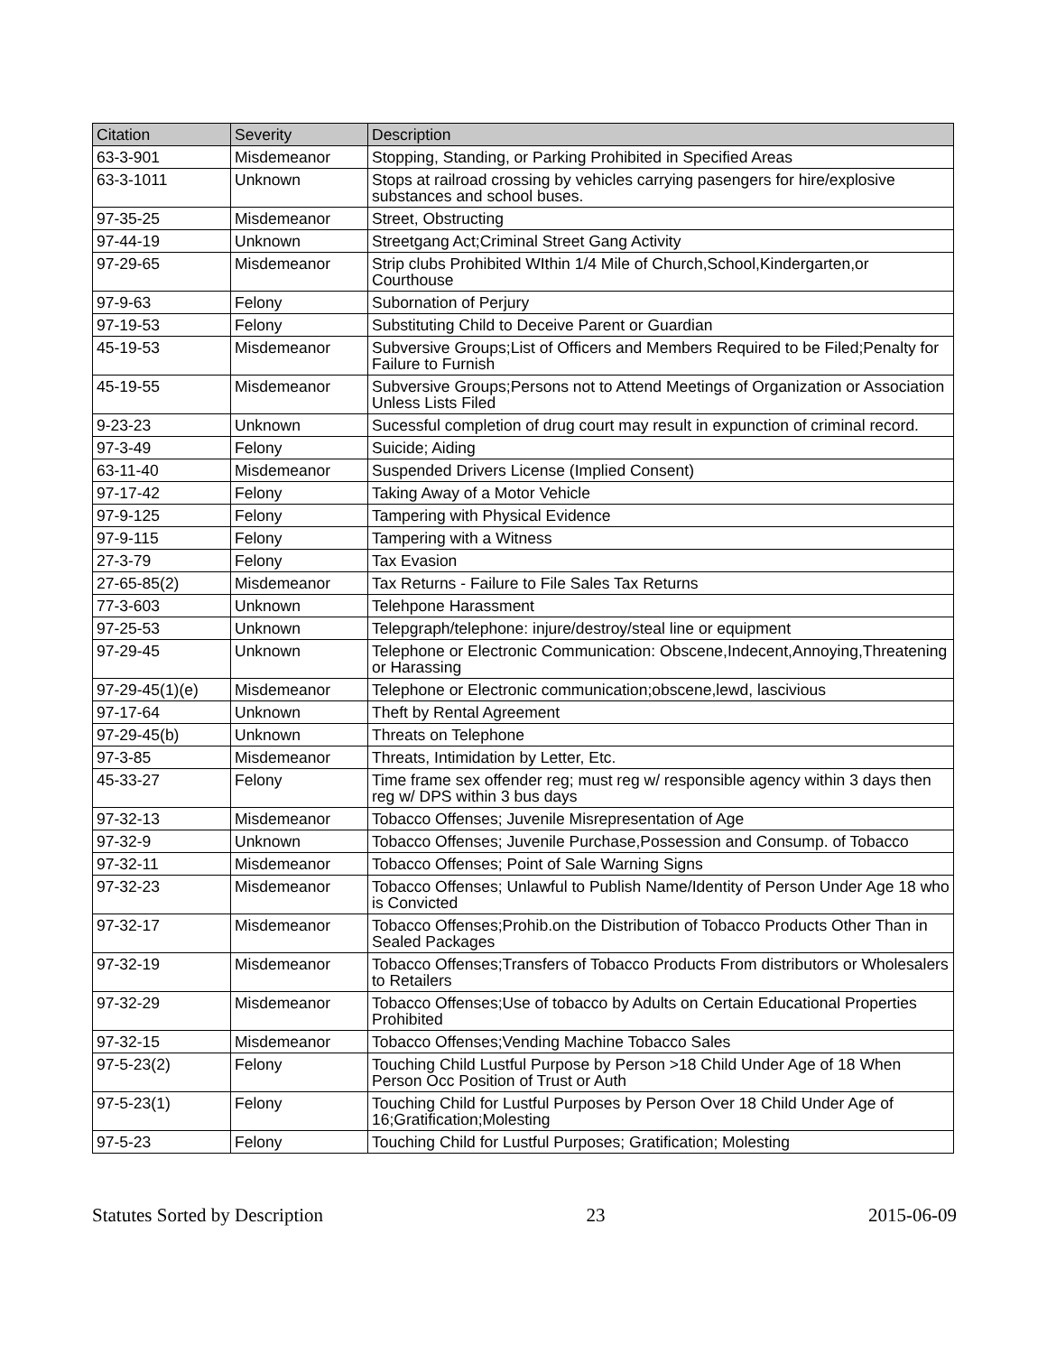| Citation | Severity | Description |
| --- | --- | --- |
| 63-3-901 | Misdemeanor | Stopping, Standing, or Parking Prohibited in Specified Areas |
| 63-3-1011 | Unknown | Stops at railroad crossing by vehicles carrying pasengers for hire/explosive substances and school buses. |
| 97-35-25 | Misdemeanor | Street, Obstructing |
| 97-44-19 | Unknown | Streetgang Act;Criminal Street Gang Activity |
| 97-29-65 | Misdemeanor | Strip clubs Prohibited WIthin 1/4 Mile of Church,School,Kindergarten,or Courthouse |
| 97-9-63 | Felony | Subornation of Perjury |
| 97-19-53 | Felony | Substituting Child to Deceive Parent or Guardian |
| 45-19-53 | Misdemeanor | Subversive Groups;List of Officers and Members Required to be Filed;Penalty for Failure to Furnish |
| 45-19-55 | Misdemeanor | Subversive Groups;Persons not to Attend Meetings of Organization or Association Unless Lists Filed |
| 9-23-23 | Unknown | Sucessful completion of drug court may result in expunction of criminal record. |
| 97-3-49 | Felony | Suicide; Aiding |
| 63-11-40 | Misdemeanor | Suspended Drivers License (Implied Consent) |
| 97-17-42 | Felony | Taking Away of a Motor Vehicle |
| 97-9-125 | Felony | Tampering with Physical Evidence |
| 97-9-115 | Felony | Tampering with a Witness |
| 27-3-79 | Felony | Tax Evasion |
| 27-65-85(2) | Misdemeanor | Tax Returns - Failure to File Sales Tax Returns |
| 77-3-603 | Unknown | Telehpone Harassment |
| 97-25-53 | Unknown | Telepgraph/telephone: injure/destroy/steal line or equipment |
| 97-29-45 | Unknown | Telephone or Electronic Communication: Obscene,Indecent,Annoying,Threatening or Harassing |
| 97-29-45(1)(e) | Misdemeanor | Telephone or Electronic communication;obscene,lewd, lascivious |
| 97-17-64 | Unknown | Theft by Rental Agreement |
| 97-29-45(b) | Unknown | Threats on Telephone |
| 97-3-85 | Misdemeanor | Threats, Intimidation by Letter, Etc. |
| 45-33-27 | Felony | Time frame sex offender reg; must reg w/ responsible agency within 3 days then reg w/ DPS within 3 bus days |
| 97-32-13 | Misdemeanor | Tobacco Offenses; Juvenile Misrepresentation of Age |
| 97-32-9 | Unknown | Tobacco Offenses; Juvenile Purchase,Possession and Consump. of Tobacco |
| 97-32-11 | Misdemeanor | Tobacco Offenses; Point of Sale Warning Signs |
| 97-32-23 | Misdemeanor | Tobacco Offenses; Unlawful to Publish Name/Identity of Person Under Age 18 who is Convicted |
| 97-32-17 | Misdemeanor | Tobacco Offenses;Prohib.on the Distribution of Tobacco Products Other Than in Sealed Packages |
| 97-32-19 | Misdemeanor | Tobacco Offenses;Transfers of Tobacco Products From distributors or Wholesalers to Retailers |
| 97-32-29 | Misdemeanor | Tobacco Offenses;Use of tobacco by Adults on Certain Educational Properties Prohibited |
| 97-32-15 | Misdemeanor | Tobacco Offenses;Vending Machine Tobacco Sales |
| 97-5-23(2) | Felony | Touching Child Lustful Purpose by Person >18 Child Under Age of 18 When Person Occ Position of Trust or Auth |
| 97-5-23(1) | Felony | Touching Child for Lustful Purposes by Person Over 18 Child Under Age of 16;Gratification;Molesting |
| 97-5-23 | Felony | Touching Child for Lustful Purposes; Gratification; Molesting |
Statutes Sorted by Description 23 2015-06-09